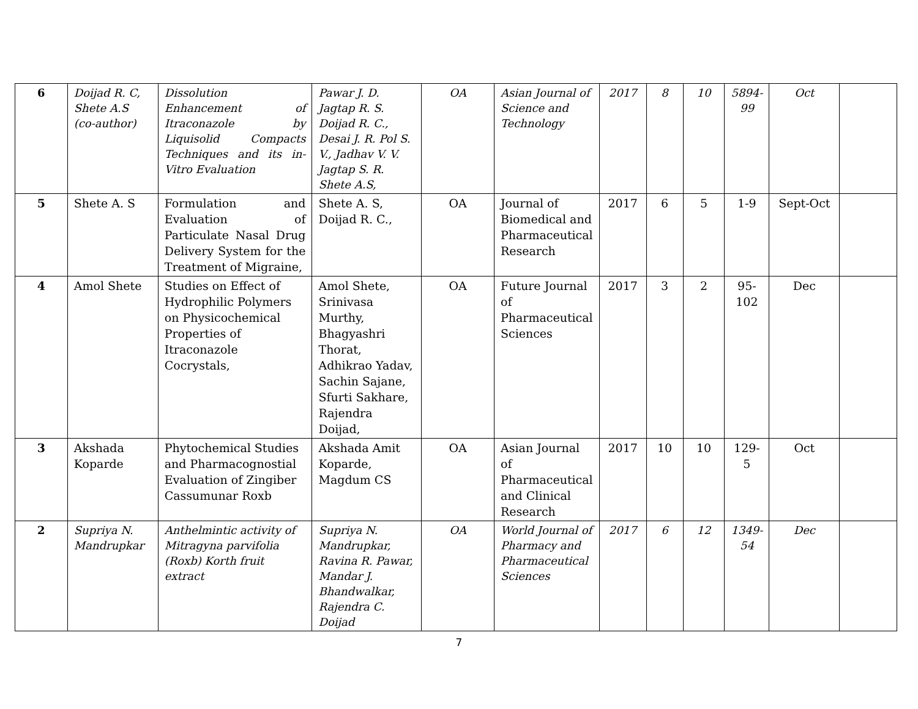| 6 | Doijad R. C, Shete A.S (co-author) | Dissolution Enhancement of Itraconazole by Liquisolid Compacts Techniques and its in-Vitro Evaluation | Pawar J. D. Jagtap R. S. Doijad R. C., Desai J. R. Pol S. V., Jadhav V. V. Jagtap S. R. Shete A.S, | OA | Asian Journal of Science and Technology | 2017 | 8 | 10 | 5894-99 | Oct | |
| 5 | Shete A. S | Formulation and Evaluation of Particulate Nasal Drug Delivery System for the Treatment of Migraine, | Shete A. S, Doijad R. C., | OA | Journal of Biomedical and Pharmaceutical Research | 2017 | 6 | 5 | 1-9 | Sept-Oct | |
| 4 | Amol Shete | Studies on Effect of Hydrophilic Polymers on Physicochemical Properties of Itraconazole Cocrystals, | Amol Shete, Srinivasa Murthy, Bhagyashri Thorat, Adhikrao Yadav, Sachin Sajane, Sfurti Sakhare, Rajendra Doijad, | OA | Future Journal of Pharmaceutical Sciences | 2017 | 3 | 2 | 95-102 | Dec | |
| 3 | Akshada Koparde | Phytochemical Studies and Pharmacognostial Evaluation of Zingiber Cassumunar Roxb | Akshada Amit Koparde, Magdum CS | OA | Asian Journal of Pharmaceutical and Clinical Research | 2017 | 10 | 10 | 129-5 | Oct | |
| 2 | Supriya N. Mandrupkar | Anthelmintic activity of Mitragyna parvifolia (Roxb) Korth fruit extract | Supriya N. Mandrupkar, Ravina R. Pawar, Mandar J. Bhandwalkar, Rajendra C. Doijad | OA | World Journal of Pharmacy and Pharmaceutical Sciences | 2017 | 6 | 12 | 1349-54 | Dec | |
7